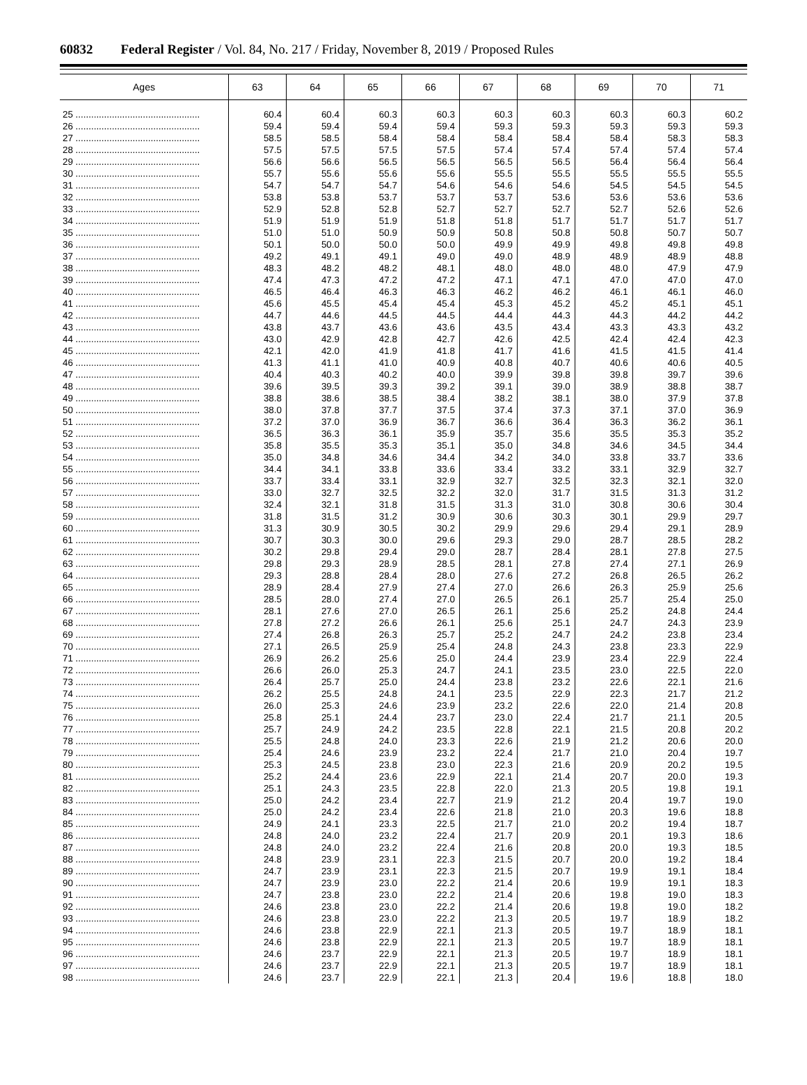60832 Federal Register / Vol. 84, No. 217 / Friday, November 8, 2019 / Proposed Rules
| Ages | 63 | 64 | 65 | 66 | 67 | 68 | 69 | 70 | 71 |
| --- | --- | --- | --- | --- | --- | --- | --- | --- | --- |
| 25 ................................................ | 60.4 | 60.4 | 60.3 | 60.3 | 60.3 | 60.3 | 60.3 | 60.3 | 60.2 |
| 26 ................................................ | 59.4 | 59.4 | 59.4 | 59.4 | 59.3 | 59.3 | 59.3 | 59.3 | 59.3 |
| 27 ................................................ | 58.5 | 58.5 | 58.4 | 58.4 | 58.4 | 58.4 | 58.4 | 58.3 | 58.3 |
| 28 ................................................ | 57.5 | 57.5 | 57.5 | 57.5 | 57.4 | 57.4 | 57.4 | 57.4 | 57.4 |
| 29 ................................................ | 56.6 | 56.6 | 56.5 | 56.5 | 56.5 | 56.5 | 56.4 | 56.4 | 56.4 |
| 30 ................................................ | 55.7 | 55.6 | 55.6 | 55.6 | 55.5 | 55.5 | 55.5 | 55.5 | 55.5 |
| 31 ................................................ | 54.7 | 54.7 | 54.7 | 54.6 | 54.6 | 54.6 | 54.5 | 54.5 | 54.5 |
| 32 ................................................ | 53.8 | 53.8 | 53.7 | 53.7 | 53.7 | 53.6 | 53.6 | 53.6 | 53.6 |
| 33 ................................................ | 52.9 | 52.8 | 52.8 | 52.7 | 52.7 | 52.7 | 52.7 | 52.6 | 52.6 |
| 34 ................................................ | 51.9 | 51.9 | 51.9 | 51.8 | 51.8 | 51.7 | 51.7 | 51.7 | 51.7 |
| 35 ................................................ | 51.0 | 51.0 | 50.9 | 50.9 | 50.8 | 50.8 | 50.8 | 50.7 | 50.7 |
| 36 ................................................ | 50.1 | 50.0 | 50.0 | 50.0 | 49.9 | 49.9 | 49.8 | 49.8 | 49.8 |
| 37 ................................................ | 49.2 | 49.1 | 49.1 | 49.0 | 49.0 | 48.9 | 48.9 | 48.9 | 48.8 |
| 38 ................................................ | 48.3 | 48.2 | 48.2 | 48.1 | 48.0 | 48.0 | 48.0 | 47.9 | 47.9 |
| 39 ................................................ | 47.4 | 47.3 | 47.2 | 47.2 | 47.1 | 47.1 | 47.0 | 47.0 | 47.0 |
| 40 ................................................ | 46.5 | 46.4 | 46.3 | 46.3 | 46.2 | 46.2 | 46.1 | 46.1 | 46.0 |
| 41 ................................................ | 45.6 | 45.5 | 45.4 | 45.4 | 45.3 | 45.2 | 45.2 | 45.1 | 45.1 |
| 42 ................................................ | 44.7 | 44.6 | 44.5 | 44.5 | 44.4 | 44.3 | 44.3 | 44.2 | 44.2 |
| 43 ................................................ | 43.8 | 43.7 | 43.6 | 43.6 | 43.5 | 43.4 | 43.3 | 43.3 | 43.2 |
| 44 ................................................ | 43.0 | 42.9 | 42.8 | 42.7 | 42.6 | 42.5 | 42.4 | 42.4 | 42.3 |
| 45 ................................................ | 42.1 | 42.0 | 41.9 | 41.8 | 41.7 | 41.6 | 41.5 | 41.5 | 41.4 |
| 46 ................................................ | 41.3 | 41.1 | 41.0 | 40.9 | 40.8 | 40.7 | 40.6 | 40.6 | 40.5 |
| 47 ................................................ | 40.4 | 40.3 | 40.2 | 40.0 | 39.9 | 39.8 | 39.8 | 39.7 | 39.6 |
| 48 ................................................ | 39.6 | 39.5 | 39.3 | 39.2 | 39.1 | 39.0 | 38.9 | 38.8 | 38.7 |
| 49 ................................................ | 38.8 | 38.6 | 38.5 | 38.4 | 38.2 | 38.1 | 38.0 | 37.9 | 37.8 |
| 50 ................................................ | 38.0 | 37.8 | 37.7 | 37.5 | 37.4 | 37.3 | 37.1 | 37.0 | 36.9 |
| 51 ................................................ | 37.2 | 37.0 | 36.9 | 36.7 | 36.6 | 36.4 | 36.3 | 36.2 | 36.1 |
| 52 ................................................ | 36.5 | 36.3 | 36.1 | 35.9 | 35.7 | 35.6 | 35.5 | 35.3 | 35.2 |
| 53 ................................................ | 35.8 | 35.5 | 35.3 | 35.1 | 35.0 | 34.8 | 34.6 | 34.5 | 34.4 |
| 54 ................................................ | 35.0 | 34.8 | 34.6 | 34.4 | 34.2 | 34.0 | 33.8 | 33.7 | 33.6 |
| 55 ................................................ | 34.4 | 34.1 | 33.8 | 33.6 | 33.4 | 33.2 | 33.1 | 32.9 | 32.7 |
| 56 ................................................ | 33.7 | 33.4 | 33.1 | 32.9 | 32.7 | 32.5 | 32.3 | 32.1 | 32.0 |
| 57 ................................................ | 33.0 | 32.7 | 32.5 | 32.2 | 32.0 | 31.7 | 31.5 | 31.3 | 31.2 |
| 58 ................................................ | 32.4 | 32.1 | 31.8 | 31.5 | 31.3 | 31.0 | 30.8 | 30.6 | 30.4 |
| 59 ................................................ | 31.8 | 31.5 | 31.2 | 30.9 | 30.6 | 30.3 | 30.1 | 29.9 | 29.7 |
| 60 ................................................ | 31.3 | 30.9 | 30.5 | 30.2 | 29.9 | 29.6 | 29.4 | 29.1 | 28.9 |
| 61 ................................................ | 30.7 | 30.3 | 30.0 | 29.6 | 29.3 | 29.0 | 28.7 | 28.5 | 28.2 |
| 62 ................................................ | 30.2 | 29.8 | 29.4 | 29.0 | 28.7 | 28.4 | 28.1 | 27.8 | 27.5 |
| 63 ................................................ | 29.8 | 29.3 | 28.9 | 28.5 | 28.1 | 27.8 | 27.4 | 27.1 | 26.9 |
| 64 ................................................ | 29.3 | 28.8 | 28.4 | 28.0 | 27.6 | 27.2 | 26.8 | 26.5 | 26.2 |
| 65 ................................................ | 28.9 | 28.4 | 27.9 | 27.4 | 27.0 | 26.6 | 26.3 | 25.9 | 25.6 |
| 66 ................................................ | 28.5 | 28.0 | 27.4 | 27.0 | 26.5 | 26.1 | 25.7 | 25.4 | 25.0 |
| 67 ................................................ | 28.1 | 27.6 | 27.0 | 26.5 | 26.1 | 25.6 | 25.2 | 24.8 | 24.4 |
| 68 ................................................ | 27.8 | 27.2 | 26.6 | 26.1 | 25.6 | 25.1 | 24.7 | 24.3 | 23.9 |
| 69 ................................................ | 27.4 | 26.8 | 26.3 | 25.7 | 25.2 | 24.7 | 24.2 | 23.8 | 23.4 |
| 70 ................................................ | 27.1 | 26.5 | 25.9 | 25.4 | 24.8 | 24.3 | 23.8 | 23.3 | 22.9 |
| 71 ................................................ | 26.9 | 26.2 | 25.6 | 25.0 | 24.4 | 23.9 | 23.4 | 22.9 | 22.4 |
| 72 ................................................ | 26.6 | 26.0 | 25.3 | 24.7 | 24.1 | 23.5 | 23.0 | 22.5 | 22.0 |
| 73 ................................................ | 26.4 | 25.7 | 25.0 | 24.4 | 23.8 | 23.2 | 22.6 | 22.1 | 21.6 |
| 74 ................................................ | 26.2 | 25.5 | 24.8 | 24.1 | 23.5 | 22.9 | 22.3 | 21.7 | 21.2 |
| 75 ................................................ | 26.0 | 25.3 | 24.6 | 23.9 | 23.2 | 22.6 | 22.0 | 21.4 | 20.8 |
| 76 ................................................ | 25.8 | 25.1 | 24.4 | 23.7 | 23.0 | 22.4 | 21.7 | 21.1 | 20.5 |
| 77 ................................................ | 25.7 | 24.9 | 24.2 | 23.5 | 22.8 | 22.1 | 21.5 | 20.8 | 20.2 |
| 78 ................................................ | 25.5 | 24.8 | 24.0 | 23.3 | 22.6 | 21.9 | 21.2 | 20.6 | 20.0 |
| 79 ................................................ | 25.4 | 24.6 | 23.9 | 23.2 | 22.4 | 21.7 | 21.0 | 20.4 | 19.7 |
| 80 ................................................ | 25.3 | 24.5 | 23.8 | 23.0 | 22.3 | 21.6 | 20.9 | 20.2 | 19.5 |
| 81 ................................................ | 25.2 | 24.4 | 23.6 | 22.9 | 22.1 | 21.4 | 20.7 | 20.0 | 19.3 |
| 82 ................................................ | 25.1 | 24.3 | 23.5 | 22.8 | 22.0 | 21.3 | 20.5 | 19.8 | 19.1 |
| 83 ................................................ | 25.0 | 24.2 | 23.4 | 22.7 | 21.9 | 21.2 | 20.4 | 19.7 | 19.0 |
| 84 ................................................ | 25.0 | 24.2 | 23.4 | 22.6 | 21.8 | 21.0 | 20.3 | 19.6 | 18.8 |
| 85 ................................................ | 24.9 | 24.1 | 23.3 | 22.5 | 21.7 | 21.0 | 20.2 | 19.4 | 18.7 |
| 86 ................................................ | 24.8 | 24.0 | 23.2 | 22.4 | 21.7 | 20.9 | 20.1 | 19.3 | 18.6 |
| 87 ................................................ | 24.8 | 24.0 | 23.2 | 22.4 | 21.6 | 20.8 | 20.0 | 19.3 | 18.5 |
| 88 ................................................ | 24.8 | 23.9 | 23.1 | 22.3 | 21.5 | 20.7 | 20.0 | 19.2 | 18.4 |
| 89 ................................................ | 24.7 | 23.9 | 23.1 | 22.3 | 21.5 | 20.7 | 19.9 | 19.1 | 18.4 |
| 90 ................................................ | 24.7 | 23.9 | 23.0 | 22.2 | 21.4 | 20.6 | 19.9 | 19.1 | 18.3 |
| 91 ................................................ | 24.7 | 23.8 | 23.0 | 22.2 | 21.4 | 20.6 | 19.8 | 19.0 | 18.3 |
| 92 ................................................ | 24.6 | 23.8 | 23.0 | 22.2 | 21.4 | 20.6 | 19.8 | 19.0 | 18.2 |
| 93 ................................................ | 24.6 | 23.8 | 23.0 | 22.2 | 21.3 | 20.5 | 19.7 | 18.9 | 18.2 |
| 94 ................................................ | 24.6 | 23.8 | 22.9 | 22.1 | 21.3 | 20.5 | 19.7 | 18.9 | 18.1 |
| 95 ................................................ | 24.6 | 23.8 | 22.9 | 22.1 | 21.3 | 20.5 | 19.7 | 18.9 | 18.1 |
| 96 ................................................ | 24.6 | 23.7 | 22.9 | 22.1 | 21.3 | 20.5 | 19.7 | 18.9 | 18.1 |
| 97 ................................................ | 24.6 | 23.7 | 22.9 | 22.1 | 21.3 | 20.5 | 19.7 | 18.9 | 18.1 |
| 98 ................................................ | 24.6 | 23.7 | 22.9 | 22.1 | 21.3 | 20.4 | 19.6 | 18.8 | 18.0 |